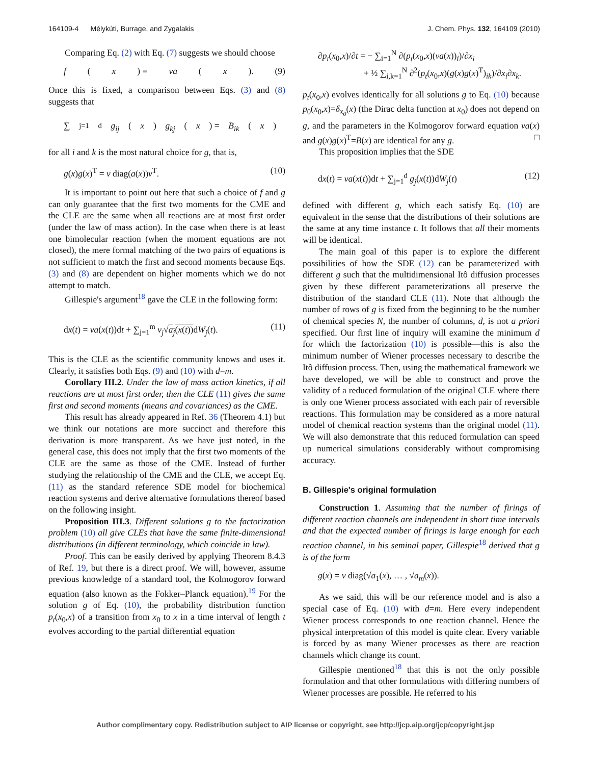164109-4 Mélykúti, Burrage, and Zygalakis J. Chem. Phys. 132, 164109 (2010)
Comparing Eq. (2) with Eq. (7) suggests we should choose
f (x) = νa (x). (9)
Once this is fixed, a comparison between Eqs. (3) and (8) suggests that
∑<sub>j=1</sub><sup>d</sup> g<sub>ij</sub> (x) g<sub>kj</sub> (x) = B<sub>ik</sub> (x)
for all i and k is the most natural choice for g, that is,
g(x)g(x)<sup>T</sup> = ν diag(a(x))ν<sup>T</sup>. (10)
It is important to point out here that such a choice of f and g can only guarantee that the first two moments for the CME and the CLE are the same when all reactions are at most first order (under the law of mass action). In the case when there is at least one bimolecular reaction (when the moment equations are not closed), the mere formal matching of the two pairs of equations is not sufficient to match the first and second moments because Eqs. (3) and (8) are dependent on higher moments which we do not attempt to match.
Gillespie's argument<sup>18</sup> gave the CLE in the following form:
dx(t) = νa(x(t))dt + ∑<sub>j=1</sub><sup>m</sup> ν<sub>j</sub>√a<sub>j</sub>(x(t)) dW<sub>j</sub>(t). (11)
This is the CLE as the scientific community knows and uses it. Clearly, it satisfies both Eqs. (9) and (10) with d=m.
Corollary III.2. Under the law of mass action kinetics, if all reactions are at most first order, then the CLE (11) gives the same first and second moments (means and covariances) as the CME.
This result has already appeared in Ref. 36 (Theorem 4.1) but we think our notations are more succinct and therefore this derivation is more transparent. As we have just noted, in the general case, this does not imply that the first two moments of the CLE are the same as those of the CME. Instead of further studying the relationship of the CME and the CLE, we accept Eq. (11) as the standard reference SDE model for biochemical reaction systems and derive alternative formulations thereof based on the following insight.
Proposition III.3. Different solutions g to the factorization problem (10) all give CLEs that have the same finite-dimensional distributions (in different terminology, which coincide in law).
Proof. This can be easily derived by applying Theorem 8.4.3 of Ref. 19, but there is a direct proof. We will, however, assume previous knowledge of a standard tool, the Kolmogorov forward equation (also known as the Fokker–Planck equation).<sup>19</sup> For the solution g of Eq. (10), the probability distribution function p<sub>t</sub>(x<sub>0</sub>,x) of a transition from x<sub>0</sub> to x in a time interval of length t evolves according to the partial differential equation
∂p<sub>t</sub>(x<sub>0</sub>,x)/∂t = − ∑<sub>i=1</sub><sup>N</sup> ∂(p<sub>t</sub>(x<sub>0</sub>,x)(νa(x))<sub>i</sub>)/∂x<sub>i</sub>
+ ½ ∑<sub>i,k=1</sub><sup>N</sup> ∂<sup>2</sup>(p<sub>t</sub>(x<sub>0</sub>,x)(g(x)g(x)<sup>T</sup>)<sub>ik</sub>)/∂x<sub>i</sub>∂x<sub>k</sub>.
p<sub>t</sub>(x<sub>0</sub>,x) evolves identically for all solutions g to Eq. (10) because p<sub>0</sub>(x<sub>0</sub>,x)=δ<sub>x<sub>0</sub></sub>(x) (the Dirac delta function at x<sub>0</sub>) does not depend on g, and the parameters in the Kolmogorov forward equation νa(x) and g(x)g(x)<sup>T</sup>=B(x) are identical for any g. □
This proposition implies that the SDE
dx(t) = νa(x(t))dt + ∑<sub>j=1</sub><sup>d</sup> g<sub>j</sub>(x(t))dW<sub>j</sub>(t) (12)
defined with different g, which each satisfy Eq. (10) are equivalent in the sense that the distributions of their solutions are the same at any time instance t. It follows that all their moments will be identical.
The main goal of this paper is to explore the different possibilities of how the SDE (12) can be parameterized with different g such that the multidimensional Itô diffusion processes given by these different parameterizations all preserve the distribution of the standard CLE (11). Note that although the number of rows of g is fixed from the beginning to be the number of chemical species N, the number of columns, d, is not a priori specified. Our first line of inquiry will examine the minimum d for which the factorization (10) is possible—this is also the minimum number of Wiener processes necessary to describe the Itô diffusion process. Then, using the mathematical framework we have developed, we will be able to construct and prove the validity of a reduced formulation of the original CLE where there is only one Wiener process associated with each pair of reversible reactions. This formulation may be considered as a more natural model of chemical reaction systems than the original model (11). We will also demonstrate that this reduced formulation can speed up numerical simulations considerably without compromising accuracy.
B. Gillespie's original formulation
Construction 1. Assuming that the number of firings of different reaction channels are independent in short time intervals and that the expected number of firings is large enough for each reaction channel, in his seminal paper, Gillespie<sup>18</sup> derived that g is of the form
g(x) = ν diag(√a<sub>1</sub>(x), … , √a<sub>m</sub>(x)).
As we said, this will be our reference model and is also a special case of Eq. (10) with d=m. Here every independent Wiener process corresponds to one reaction channel. Hence the physical interpretation of this model is quite clear. Every variable is forced by as many Wiener processes as there are reaction channels which change its count.
Gillespie mentioned<sup>18</sup> that this is not the only possible formulation and that other formulations with differing numbers of Wiener processes are possible. He referred to his
Author complimentary copy. Redistribution subject to AIP license or copyright, see http://jcp.aip.org/jcp/copyright.jsp